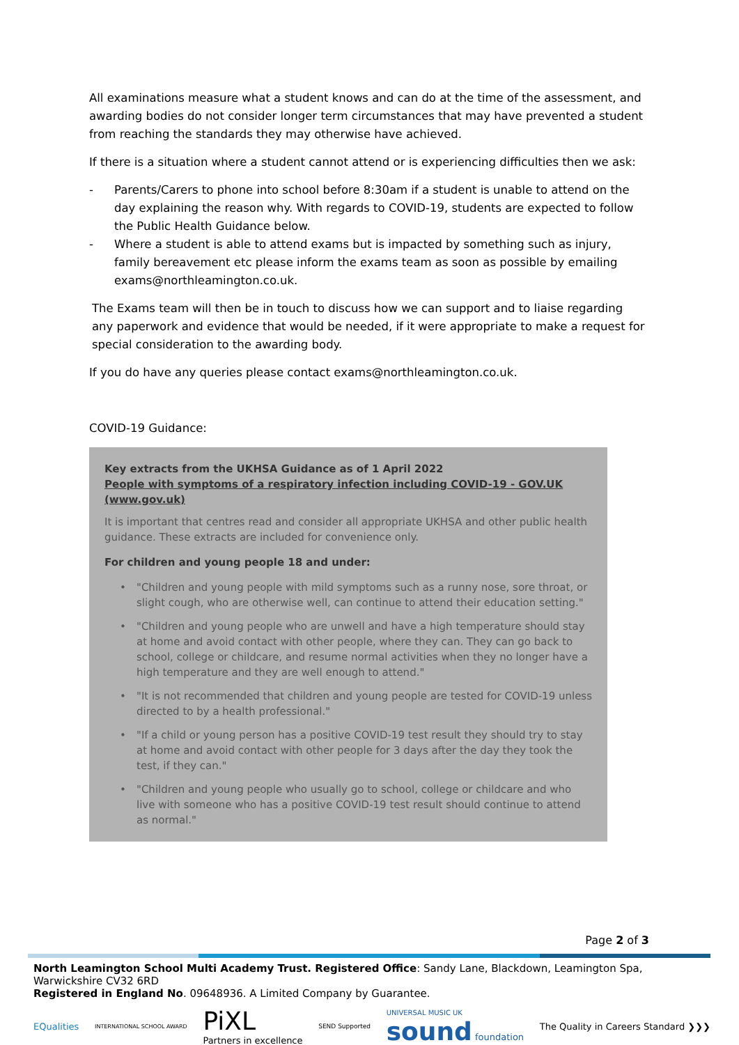All examinations measure what a student knows and can do at the time of the assessment, and awarding bodies do not consider longer term circumstances that may have prevented a student from reaching the standards they may otherwise have achieved.
If there is a situation where a student cannot attend or is experiencing difficulties then we ask:
- Parents/Carers to phone into school before 8:30am if a student is unable to attend on the day explaining the reason why. With regards to COVID-19, students are expected to follow the Public Health Guidance below.
- Where a student is able to attend exams but is impacted by something such as injury, family bereavement etc please inform the exams team as soon as possible by emailing exams@northleamington.co.uk.
The Exams team will then be in touch to discuss how we can support and to liaise regarding any paperwork and evidence that would be needed, if it were appropriate to make a request for special consideration to the awarding body.
If you do have any queries please contact exams@northleamington.co.uk.
COVID-19 Guidance:
Key extracts from the UKHSA Guidance as of 1 April 2022
People with symptoms of a respiratory infection including COVID-19 - GOV.UK (www.gov.uk)
It is important that centres read and consider all appropriate UKHSA and other public health guidance. These extracts are included for convenience only.
For children and young people 18 and under:
• "Children and young people with mild symptoms such as a runny nose, sore throat, or slight cough, who are otherwise well, can continue to attend their education setting."
• "Children and young people who are unwell and have a high temperature should stay at home and avoid contact with other people, where they can. They can go back to school, college or childcare, and resume normal activities when they no longer have a high temperature and they are well enough to attend."
• "It is not recommended that children and young people are tested for COVID-19 unless directed to by a health professional."
• "If a child or young person has a positive COVID-19 test result they should try to stay at home and avoid contact with other people for 3 days after the day they took the test, if they can."
• "Children and young people who usually go to school, college or childcare and who live with someone who has a positive COVID-19 test result should continue to attend as normal."
Page 2 of 3
North Leamington School Multi Academy Trust. Registered Office: Sandy Lane, Blackdown, Leamington Spa, Warwickshire CV32 6RD
Registered in England No. 09648936. A Limited Company by Guarantee.
EQualities INTERNATIONAL SCHOOL AWARD PiXL
Partners in excellence SEND Supported UNIVERSAL MUSIC UK
sound foundation The Quality in Careers Standard ❯❯❯